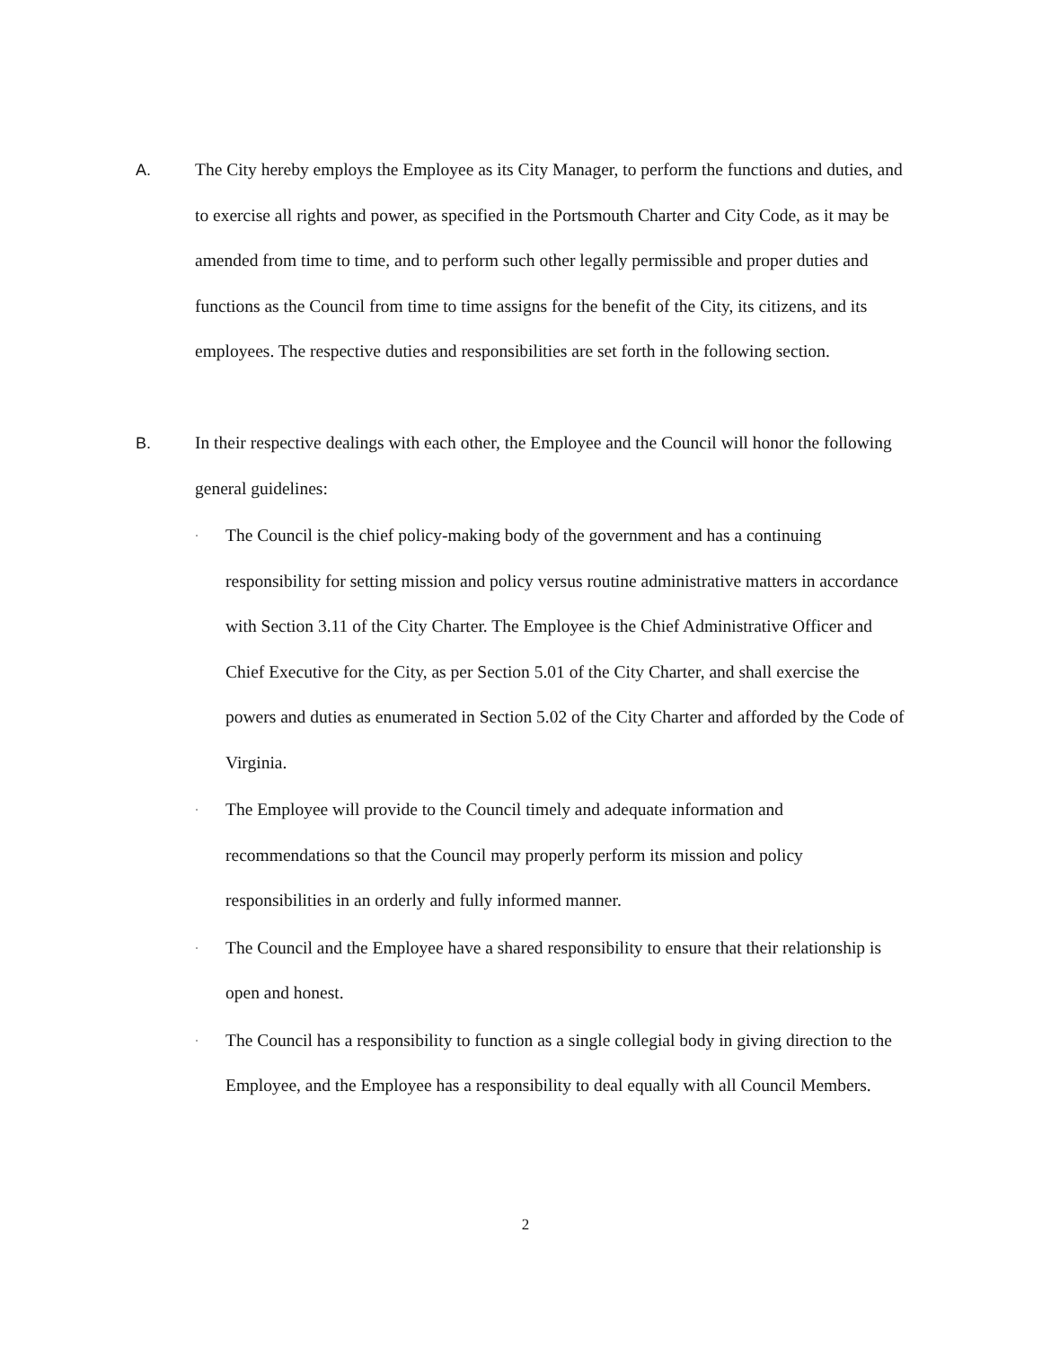A. The City hereby employs the Employee as its City Manager, to perform the functions and duties, and to exercise all rights and power, as specified in the Portsmouth Charter and City Code, as it may be amended from time to time, and to perform such other legally permissible and proper duties and functions as the Council from time to time assigns for the benefit of the City, its citizens, and its employees. The respective duties and responsibilities are set forth in the following section.
B. In their respective dealings with each other, the Employee and the Council will honor the following general guidelines:
·
The Council is the chief policy-making body of the government and has a continuing responsibility for setting mission and policy versus routine administrative matters in accordance with Section 3.11 of the City Charter. The Employee is the Chief Administrative Officer and Chief Executive for the City, as per Section 5.01 of the City Charter, and shall exercise the powers and duties as enumerated in Section 5.02 of the City Charter and afforded by the Code of Virginia.
·
The Employee will provide to the Council timely and adequate information and recommendations so that the Council may properly perform its mission and policy responsibilities in an orderly and fully informed manner.
·
The Council and the Employee have a shared responsibility to ensure that their relationship is open and honest.
·
The Council has a responsibility to function as a single collegial body in giving direction to the Employee, and the Employee has a responsibility to deal equally with all Council Members.
2